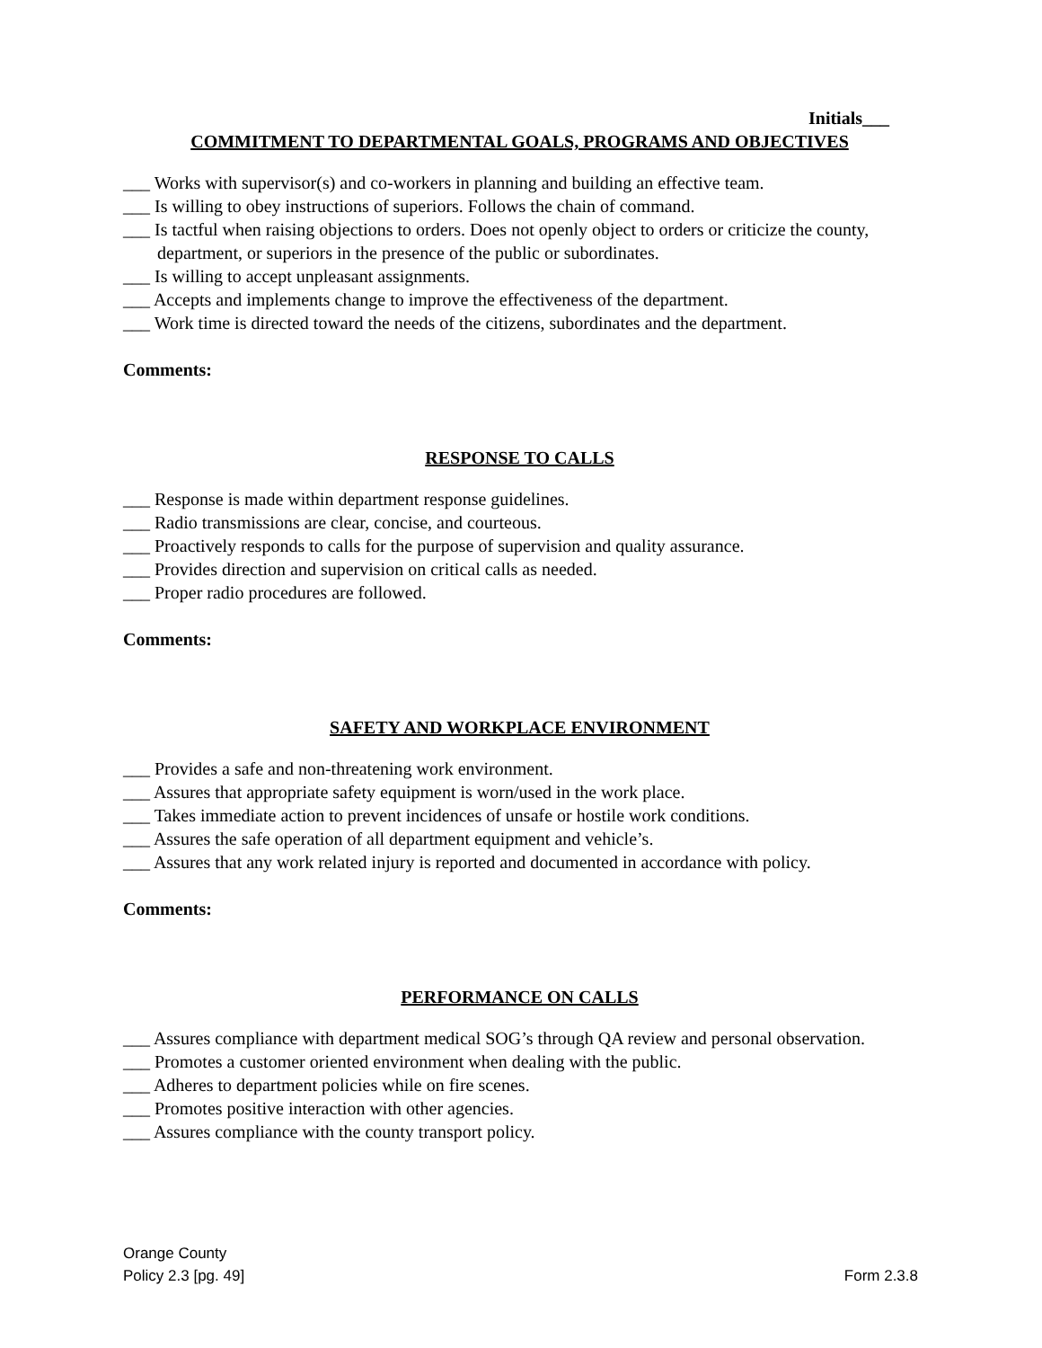Initials___
COMMITMENT TO DEPARTMENTAL GOALS, PROGRAMS AND OBJECTIVES
___ Works with supervisor(s) and co-workers in planning and building an effective team.
___ Is willing to obey instructions of superiors. Follows the chain of command.
___ Is tactful when raising objections to orders. Does not openly object to orders or criticize the county, department, or superiors in the presence of the public or subordinates.
___ Is willing to accept unpleasant assignments.
___ Accepts and implements change to improve the effectiveness of the department.
___ Work time is directed toward the needs of the citizens, subordinates and the department.
Comments:
RESPONSE TO CALLS
___ Response is made within department response guidelines.
___ Radio transmissions are clear, concise, and courteous.
___ Proactively responds to calls for the purpose of supervision and quality assurance.
___ Provides direction and supervision on critical calls as needed.
___ Proper radio procedures are followed.
Comments:
SAFETY AND WORKPLACE ENVIRONMENT
___ Provides a safe and non-threatening work environment.
___ Assures that appropriate safety equipment is worn/used in the work place.
___ Takes immediate action to prevent incidences of unsafe or hostile work conditions.
___ Assures the safe operation of all department equipment and vehicle’s.
___ Assures that any work related injury is reported and documented in accordance with policy.
Comments:
PERFORMANCE ON CALLS
___ Assures compliance with department medical SOG’s through QA review and personal observation.
___ Promotes a customer oriented environment when dealing with the public.
___ Adheres to department policies while on fire scenes.
___ Promotes positive interaction with other agencies.
___ Assures compliance with the county transport policy.
Orange County
Policy 2.3 [pg. 49] Form 2.3.8